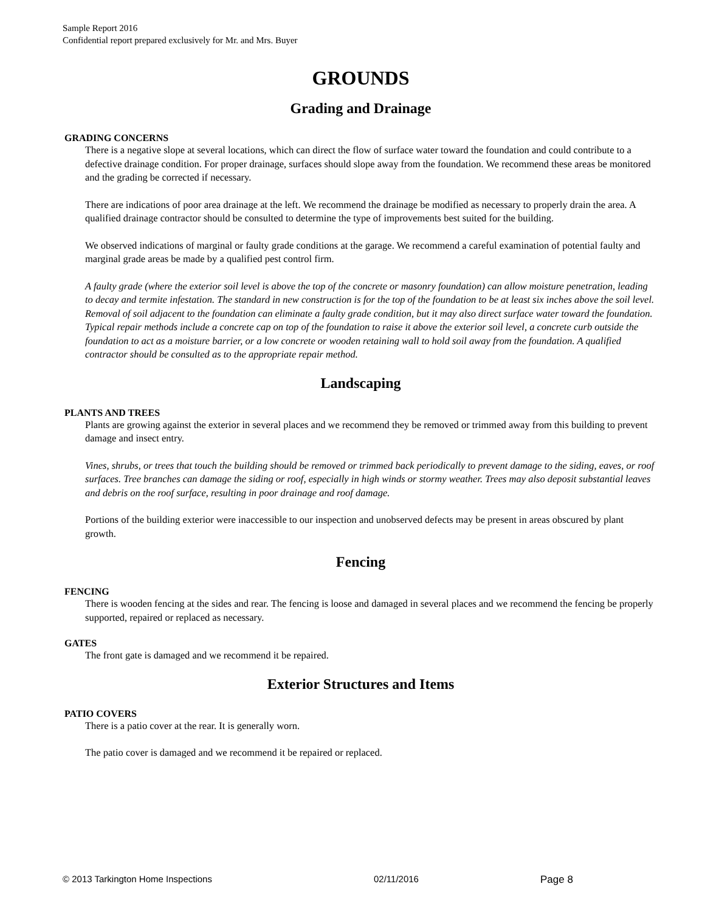Sample Report 2016
Confidential report prepared exclusively for Mr. and Mrs. Buyer
GROUNDS
Grading and Drainage
GRADING CONCERNS
There is a negative slope at several locations, which can direct the flow of surface water toward the foundation and could contribute to a defective drainage condition. For proper drainage, surfaces should slope away from the foundation. We recommend these areas be monitored and the grading be corrected if necessary.
There are indications of poor area drainage at the left. We recommend the drainage be modified as necessary to properly drain the area. A qualified drainage contractor should be consulted to determine the type of improvements best suited for the building.
We observed indications of marginal or faulty grade conditions at the garage. We recommend a careful examination of potential faulty and marginal grade areas be made by a qualified pest control firm.
A faulty grade (where the exterior soil level is above the top of the concrete or masonry foundation) can allow moisture penetration, leading to decay and termite infestation. The standard in new construction is for the top of the foundation to be at least six inches above the soil level. Removal of soil adjacent to the foundation can eliminate a faulty grade condition, but it may also direct surface water toward the foundation. Typical repair methods include a concrete cap on top of the foundation to raise it above the exterior soil level, a concrete curb outside the foundation to act as a moisture barrier, or a low concrete or wooden retaining wall to hold soil away from the foundation. A qualified contractor should be consulted as to the appropriate repair method.
Landscaping
PLANTS AND TREES
Plants are growing against the exterior in several places and we recommend they be removed or trimmed away from this building to prevent damage and insect entry.
Vines, shrubs, or trees that touch the building should be removed or trimmed back periodically to prevent damage to the siding, eaves, or roof surfaces. Tree branches can damage the siding or roof, especially in high winds or stormy weather. Trees may also deposit substantial leaves and debris on the roof surface, resulting in poor drainage and roof damage.
Portions of the building exterior were inaccessible to our inspection and unobserved defects may be present in areas obscured by plant growth.
Fencing
FENCING
There is wooden fencing at the sides and rear. The fencing is loose and damaged in several places and we recommend the fencing be properly supported, repaired or replaced as necessary.
GATES
The front gate is damaged and we recommend it be repaired.
Exterior Structures and Items
PATIO COVERS
There is a patio cover at the rear. It is generally worn.
The patio cover is damaged and we recommend it be repaired or replaced.
© 2013 Tarkington Home Inspections 02/11/2016 Page 8